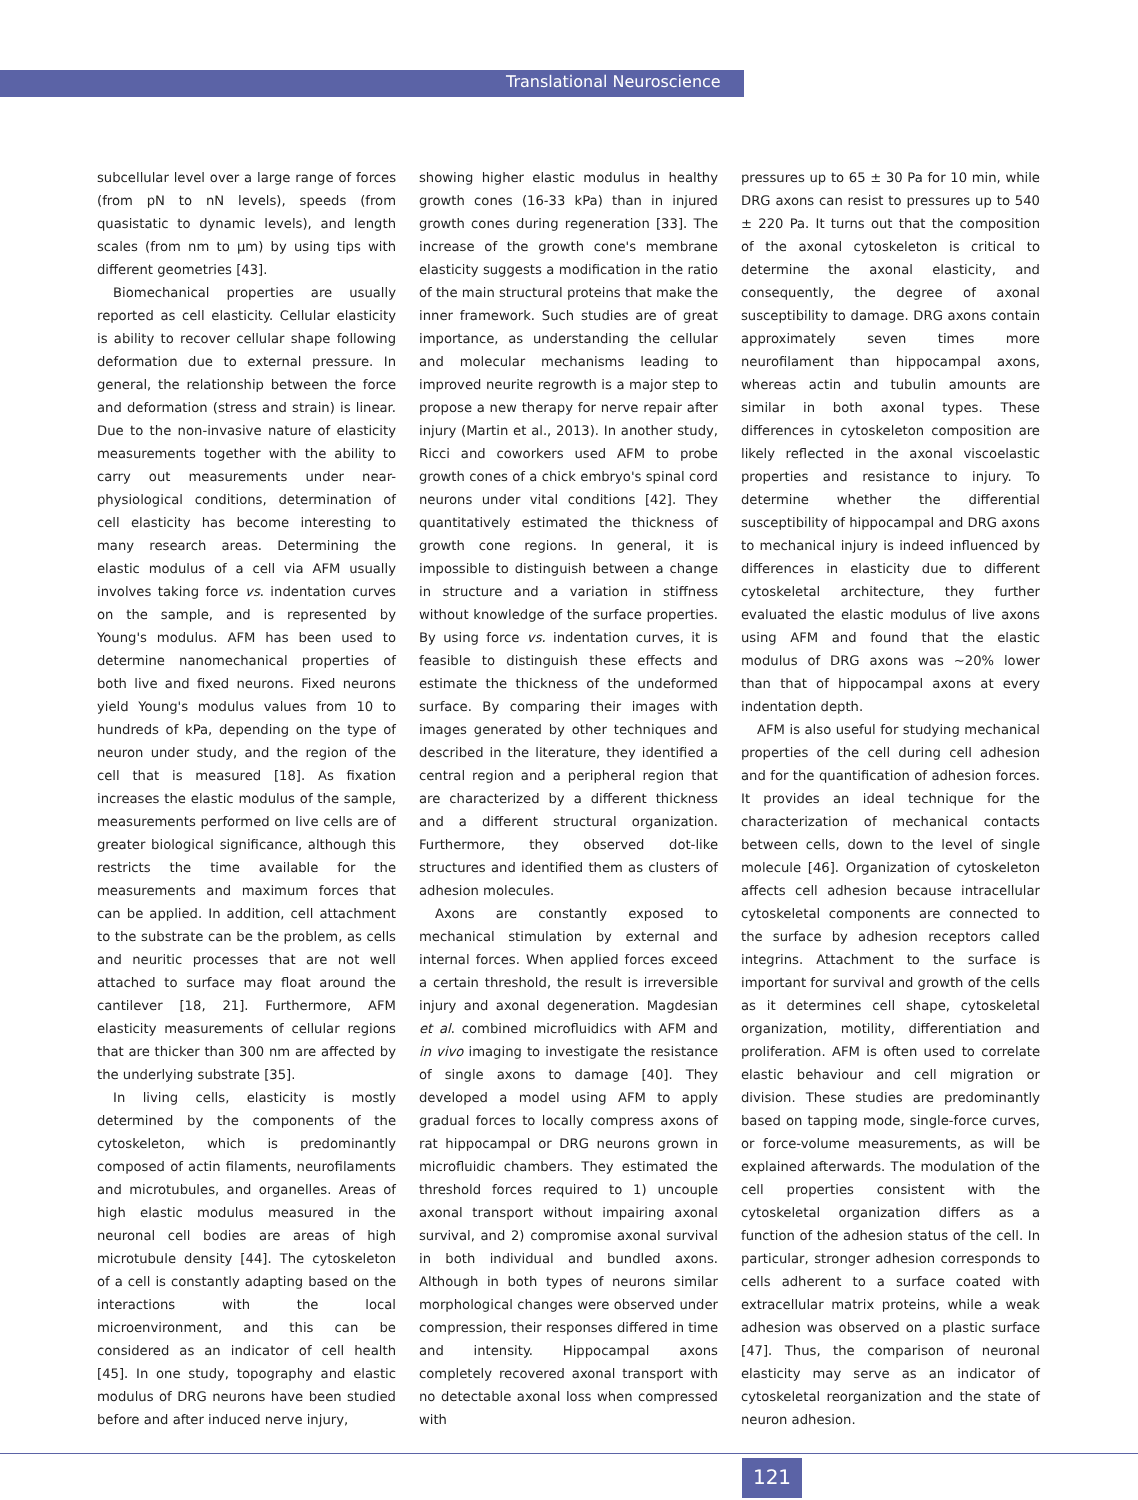Translational Neuroscience
subcellular level over a large range of forces (from pN to nN levels), speeds (from quasistatic to dynamic levels), and length scales (from nm to µm) by using tips with different geometries [43].
Biomechanical properties are usually reported as cell elasticity. Cellular elasticity is ability to recover cellular shape following deformation due to external pressure. In general, the relationship between the force and deformation (stress and strain) is linear. Due to the non-invasive nature of elasticity measurements together with the ability to carry out measurements under near-physiological conditions, determination of cell elasticity has become interesting to many research areas. Determining the elastic modulus of a cell via AFM usually involves taking force vs. indentation curves on the sample, and is represented by Young's modulus. AFM has been used to determine nanomechanical properties of both live and fixed neurons. Fixed neurons yield Young's modulus values from 10 to hundreds of kPa, depending on the type of neuron under study, and the region of the cell that is measured [18]. As fixation increases the elastic modulus of the sample, measurements performed on live cells are of greater biological significance, although this restricts the time available for the measurements and maximum forces that can be applied. In addition, cell attachment to the substrate can be the problem, as cells and neuritic processes that are not well attached to surface may float around the cantilever [18, 21]. Furthermore, AFM elasticity measurements of cellular regions that are thicker than 300 nm are affected by the underlying substrate [35].
In living cells, elasticity is mostly determined by the components of the cytoskeleton, which is predominantly composed of actin filaments, neurofilaments and microtubules, and organelles. Areas of high elastic modulus measured in the neuronal cell bodies are areas of high microtubule density [44]. The cytoskeleton of a cell is constantly adapting based on the interactions with the local microenvironment, and this can be considered as an indicator of cell health [45]. In one study, topography and elastic modulus of DRG neurons have been studied before and after induced nerve injury,
showing higher elastic modulus in healthy growth cones (16-33 kPa) than in injured growth cones during regeneration [33]. The increase of the growth cone's membrane elasticity suggests a modification in the ratio of the main structural proteins that make the inner framework. Such studies are of great importance, as understanding the cellular and molecular mechanisms leading to improved neurite regrowth is a major step to propose a new therapy for nerve repair after injury (Martin et al., 2013). In another study, Ricci and coworkers used AFM to probe growth cones of a chick embryo's spinal cord neurons under vital conditions [42]. They quantitatively estimated the thickness of growth cone regions. In general, it is impossible to distinguish between a change in structure and a variation in stiffness without knowledge of the surface properties. By using force vs. indentation curves, it is feasible to distinguish these effects and estimate the thickness of the undeformed surface. By comparing their images with images generated by other techniques and described in the literature, they identified a central region and a peripheral region that are characterized by a different thickness and a different structural organization. Furthermore, they observed dot-like structures and identified them as clusters of adhesion molecules.
Axons are constantly exposed to mechanical stimulation by external and internal forces. When applied forces exceed a certain threshold, the result is irreversible injury and axonal degeneration. Magdesian et al. combined microfluidics with AFM and in vivo imaging to investigate the resistance of single axons to damage [40]. They developed a model using AFM to apply gradual forces to locally compress axons of rat hippocampal or DRG neurons grown in microfluidic chambers. They estimated the threshold forces required to 1) uncouple axonal transport without impairing axonal survival, and 2) compromise axonal survival in both individual and bundled axons. Although in both types of neurons similar morphological changes were observed under compression, their responses differed in time and intensity. Hippocampal axons completely recovered axonal transport with no detectable axonal loss when compressed with
pressures up to 65 ± 30 Pa for 10 min, while DRG axons can resist to pressures up to 540 ± 220 Pa. It turns out that the composition of the axonal cytoskeleton is critical to determine the axonal elasticity, and consequently, the degree of axonal susceptibility to damage. DRG axons contain approximately seven times more neurofilament than hippocampal axons, whereas actin and tubulin amounts are similar in both axonal types. These differences in cytoskeleton composition are likely reflected in the axonal viscoelastic properties and resistance to injury. To determine whether the differential susceptibility of hippocampal and DRG axons to mechanical injury is indeed influenced by differences in elasticity due to different cytoskeletal architecture, they further evaluated the elastic modulus of live axons using AFM and found that the elastic modulus of DRG axons was ~20% lower than that of hippocampal axons at every indentation depth.
AFM is also useful for studying mechanical properties of the cell during cell adhesion and for the quantification of adhesion forces. It provides an ideal technique for the characterization of mechanical contacts between cells, down to the level of single molecule [46]. Organization of cytoskeleton affects cell adhesion because intracellular cytoskeletal components are connected to the surface by adhesion receptors called integrins. Attachment to the surface is important for survival and growth of the cells as it determines cell shape, cytoskeletal organization, motility, differentiation and proliferation. AFM is often used to correlate elastic behaviour and cell migration or division. These studies are predominantly based on tapping mode, single-force curves, or force-volume measurements, as will be explained afterwards. The modulation of the cell properties consistent with the cytoskeletal organization differs as a function of the adhesion status of the cell. In particular, stronger adhesion corresponds to cells adherent to a surface coated with extracellular matrix proteins, while a weak adhesion was observed on a plastic surface [47]. Thus, the comparison of neuronal elasticity may serve as an indicator of cytoskeletal reorganization and the state of neuron adhesion.
121